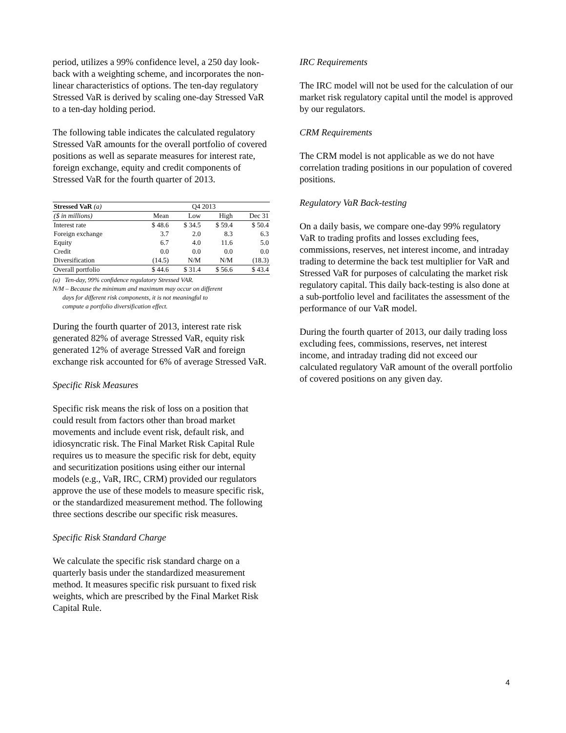period, utilizes a 99% confidence level, a 250 day look-back with a weighting scheme, and incorporates the non-linear characteristics of options. The ten-day regulatory Stressed VaR is derived by scaling one-day Stressed VaR to a ten-day holding period.
The following table indicates the calculated regulatory Stressed VaR amounts for the overall portfolio of covered positions as well as separate measures for interest rate, foreign exchange, equity and credit components of Stressed VaR for the fourth quarter of 2013.
| Stressed VaR (a) | Q4 2013 | | | |
| --- | --- | --- | --- | --- |
| ($ in millions) | Mean | Low | High | Dec 31 |
| Interest rate | $ 48.6 | $ 34.5 | $ 59.4 | $ 50.4 |
| Foreign exchange | 3.7 | 2.0 | 8.3 | 6.3 |
| Equity | 6.7 | 4.0 | 11.6 | 5.0 |
| Credit | 0.0 | 0.0 | 0.0 | 0.0 |
| Diversification | (14.5) | N/M | N/M | (18.3) |
| Overall portfolio | $ 44.6 | $ 31.4 | $ 56.6 | $ 43.4 |
(a) Ten-day, 99% confidence regulatory Stressed VAR.
N/M – Because the minimum and maximum may occur on different
days for different risk components, it is not meaningful to
compute a portfolio diversification effect.
During the fourth quarter of 2013, interest rate risk generated 82% of average Stressed VaR, equity risk generated 12% of average Stressed VaR and foreign exchange risk accounted for 6% of average Stressed VaR.
Specific Risk Measures
Specific risk means the risk of loss on a position that could result from factors other than broad market movements and include event risk, default risk, and idiosyncratic risk. The Final Market Risk Capital Rule requires us to measure the specific risk for debt, equity and securitization positions using either our internal models (e.g., VaR, IRC, CRM) provided our regulators approve the use of these models to measure specific risk, or the standardized measurement method. The following three sections describe our specific risk measures.
Specific Risk Standard Charge
We calculate the specific risk standard charge on a quarterly basis under the standardized measurement method. It measures specific risk pursuant to fixed risk weights, which are prescribed by the Final Market Risk Capital Rule.
IRC Requirements
The IRC model will not be used for the calculation of our market risk regulatory capital until the model is approved by our regulators.
CRM Requirements
The CRM model is not applicable as we do not have correlation trading positions in our population of covered positions.
Regulatory VaR Back-testing
On a daily basis, we compare one-day 99% regulatory VaR to trading profits and losses excluding fees, commissions, reserves, net interest income, and intraday trading to determine the back test multiplier for VaR and Stressed VaR for purposes of calculating the market risk regulatory capital. This daily back-testing is also done at a sub-portfolio level and facilitates the assessment of the performance of our VaR model.
During the fourth quarter of 2013, our daily trading loss excluding fees, commissions, reserves, net interest income, and intraday trading did not exceed our calculated regulatory VaR amount of the overall portfolio of covered positions on any given day.
4